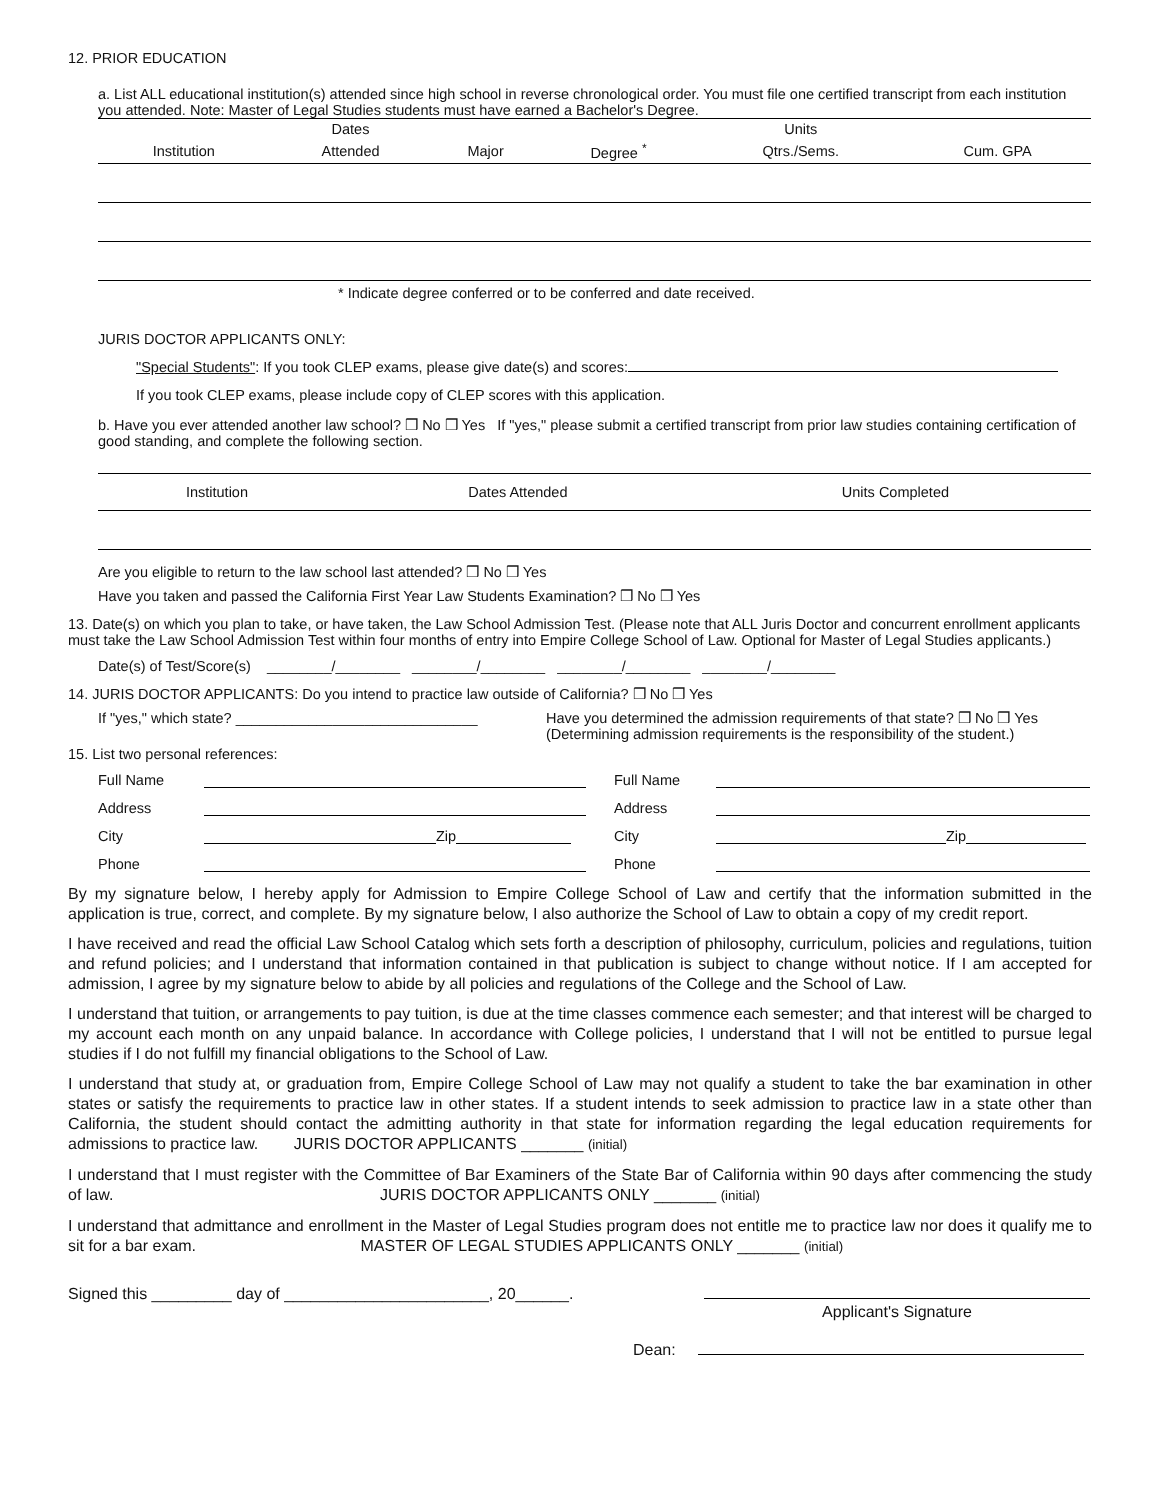12. PRIOR EDUCATION
a. List ALL educational institution(s) attended since high school in reverse chronological order. You must file one certified transcript from each institution you attended. Note: Master of Legal Studies students must have earned a Bachelor's Degree.
| | Dates | | | Units | |
| --- | --- | --- | --- | --- | --- |
| Institution | Attended | Major | Degree <sup>*</sup> | Qtrs./Sems. | Cum. GPA |
* Indicate degree conferred or to be conferred and date received.
JURIS DOCTOR APPLICANTS ONLY:
"Special Students": If you took CLEP exams, please give date(s) and scores:
If you took CLEP exams, please include copy of CLEP scores with this application.
b. Have you ever attended another law school? ❒ No ❒ Yes If "yes," please submit a certified transcript from prior law studies containing certification of good standing, and complete the following section.
| Institution | Dates Attended | Units Completed |
| --- | --- | --- |
Are you eligible to return to the law school last attended? ❒ No ❒ Yes
Have you taken and passed the California First Year Law Students Examination? ❒ No ❒ Yes
13. Date(s) on which you plan to take, or have taken, the Law School Admission Test. (Please note that ALL Juris Doctor and concurrent enrollment applicants must take the Law School Admission Test within four months of entry into Empire College School of Law. Optional for Master of Legal Studies applicants.)
Date(s) of Test/Score(s) ________/________ ________/________ ________/________ ________/________
14. JURIS DOCTOR APPLICANTS: Do you intend to practice law outside of California? ❒ No ❒ Yes
If "yes," which state? ______________________________
Have you determined the admission requirements of that state? ❒ No ❒ Yes
(Determining admission requirements is the responsibility of the student.)
15. List two personal references:
Full Name
Address
City Zip
Phone
Full Name
Address
City Zip
Phone
By my signature below, I hereby apply for Admission to Empire College School of Law and certify that the information submitted in the application is true, correct, and complete. By my signature below, I also authorize the School of Law to obtain a copy of my credit report.
I have received and read the official Law School Catalog which sets forth a description of philosophy, curriculum, policies and regulations, tuition and refund policies; and I understand that information contained in that publication is subject to change without notice. If I am accepted for admission, I agree by my signature below to abide by all policies and regulations of the College and the School of Law.
I understand that tuition, or arrangements to pay tuition, is due at the time classes commence each semester; and that interest will be charged to my account each month on any unpaid balance. In accordance with College policies, I understand that I will not be entitled to pursue legal studies if I do not fulfill my financial obligations to the School of Law.
I understand that study at, or graduation from, Empire College School of Law may not qualify a student to take the bar examination in other states or satisfy the requirements to practice law in other states. If a student intends to seek admission to practice law in a state other than California, the student should contact the admitting authority in that state for information regarding the legal education requirements for admissions to practice law. JURIS DOCTOR APPLICANTS _______ (initial)
I understand that I must register with the Committee of Bar Examiners of the State Bar of California within 90 days after commencing the study of law. JURIS DOCTOR APPLICANTS ONLY _______ (initial)
I understand that admittance and enrollment in the Master of Legal Studies program does not entitle me to practice law nor does it qualify me to sit for a bar exam. MASTER OF LEGAL STUDIES APPLICANTS ONLY _______ (initial)
Signed this _________ day of _______________________, 20______.
Applicant's Signature
Dean: